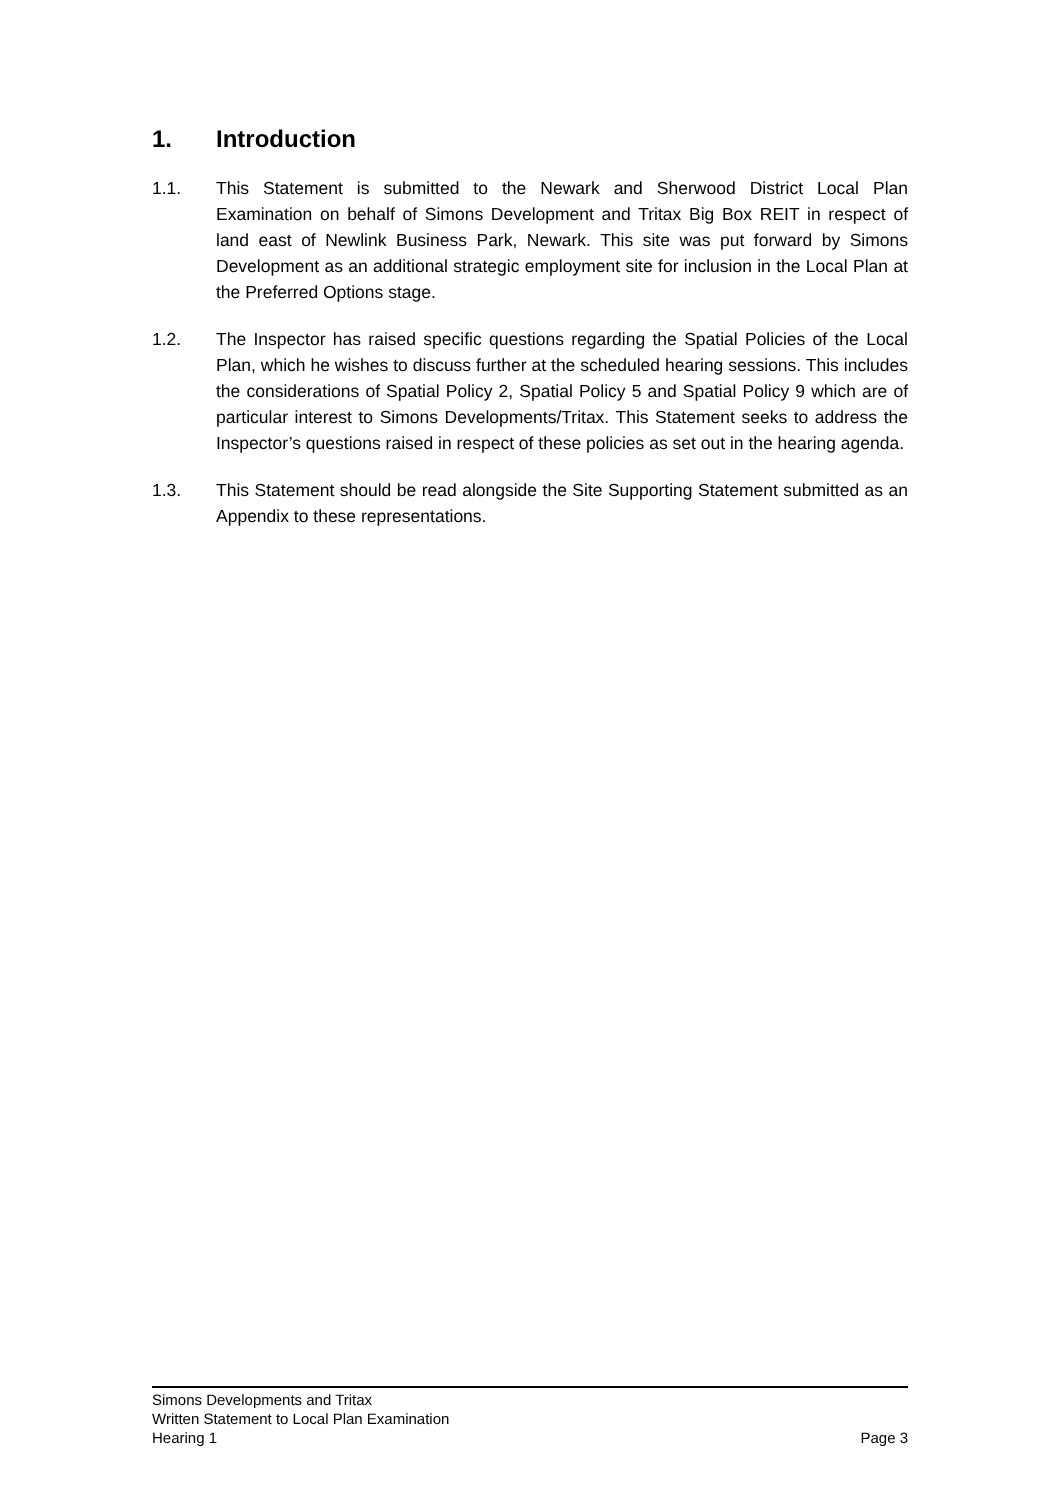1. Introduction
1.1. This Statement is submitted to the Newark and Sherwood District Local Plan Examination on behalf of Simons Development and Tritax Big Box REIT in respect of land east of Newlink Business Park, Newark. This site was put forward by Simons Development as an additional strategic employment site for inclusion in the Local Plan at the Preferred Options stage.
1.2. The Inspector has raised specific questions regarding the Spatial Policies of the Local Plan, which he wishes to discuss further at the scheduled hearing sessions. This includes the considerations of Spatial Policy 2, Spatial Policy 5 and Spatial Policy 9 which are of particular interest to Simons Developments/Tritax. This Statement seeks to address the Inspector’s questions raised in respect of these policies as set out in the hearing agenda.
1.3. This Statement should be read alongside the Site Supporting Statement submitted as an Appendix to these representations.
Simons Developments and Tritax
Written Statement to Local Plan Examination
Hearing 1 Page 3